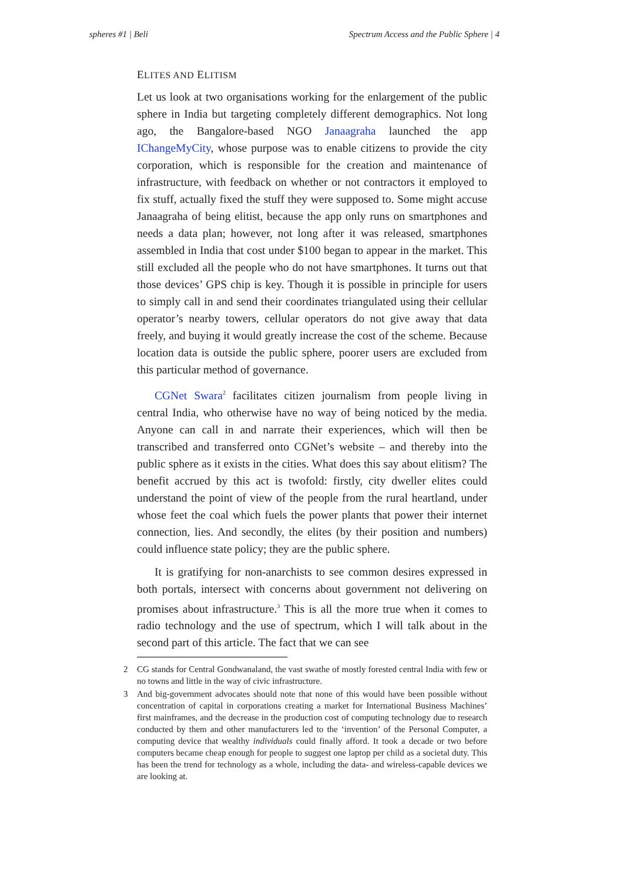spheres #1 | Beli Spectrum Access and the Public Sphere | 4
ELITES AND ELITISM
Let us look at two organisations working for the enlargement of the public sphere in India but targeting completely different demographics. Not long ago, the Bangalore-based NGO Janaagraha launched the app IChangeMyCity, whose purpose was to enable citizens to provide the city corporation, which is responsible for the creation and maintenance of infrastructure, with feedback on whether or not contractors it employed to fix stuff, actually fixed the stuff they were supposed to. Some might accuse Janaagraha of being elitist, because the app only runs on smartphones and needs a data plan; however, not long after it was released, smartphones assembled in India that cost under $100 began to appear in the market. This still excluded all the people who do not have smartphones. It turns out that those devices’ GPS chip is key. Though it is possible in principle for users to simply call in and send their coordinates triangulated using their cellular operator’s nearby towers, cellular operators do not give away that data freely, and buying it would greatly increase the cost of the scheme. Because location data is outside the public sphere, poorer users are excluded from this particular method of governance.
CGNet Swara<sup>2</sup> facilitates citizen journalism from people living in central India, who otherwise have no way of being noticed by the media. Anyone can call in and narrate their experiences, which will then be transcribed and transferred onto CGNet’s website – and thereby into the public sphere as it exists in the cities. What does this say about elitism? The benefit accrued by this act is twofold: firstly, city dweller elites could understand the point of view of the people from the rural heartland, under whose feet the coal which fuels the power plants that power their internet connection, lies. And secondly, the elites (by their position and numbers) could influence state policy; they are the public sphere.
It is gratifying for non-anarchists to see common desires expressed in both portals, intersect with concerns about government not delivering on promises about infrastructure.<sup>3</sup> This is all the more true when it comes to radio technology and the use of spectrum, which I will talk about in the second part of this article. The fact that we can see
2 CG stands for Central Gondwanaland, the vast swathe of mostly forested central India with few or no towns and little in the way of civic infrastructure.
3 And big-government advocates should note that none of this would have been possible without concentration of capital in corporations creating a market for International Business Machines’ first mainframes, and the decrease in the production cost of computing technology due to research conducted by them and other manufacturers led to the ‘invention’ of the Personal Computer, a computing device that wealthy individuals could finally afford. It took a decade or two before computers became cheap enough for people to suggest one laptop per child as a societal duty. This has been the trend for technology as a whole, including the data- and wireless-capable devices we are looking at.